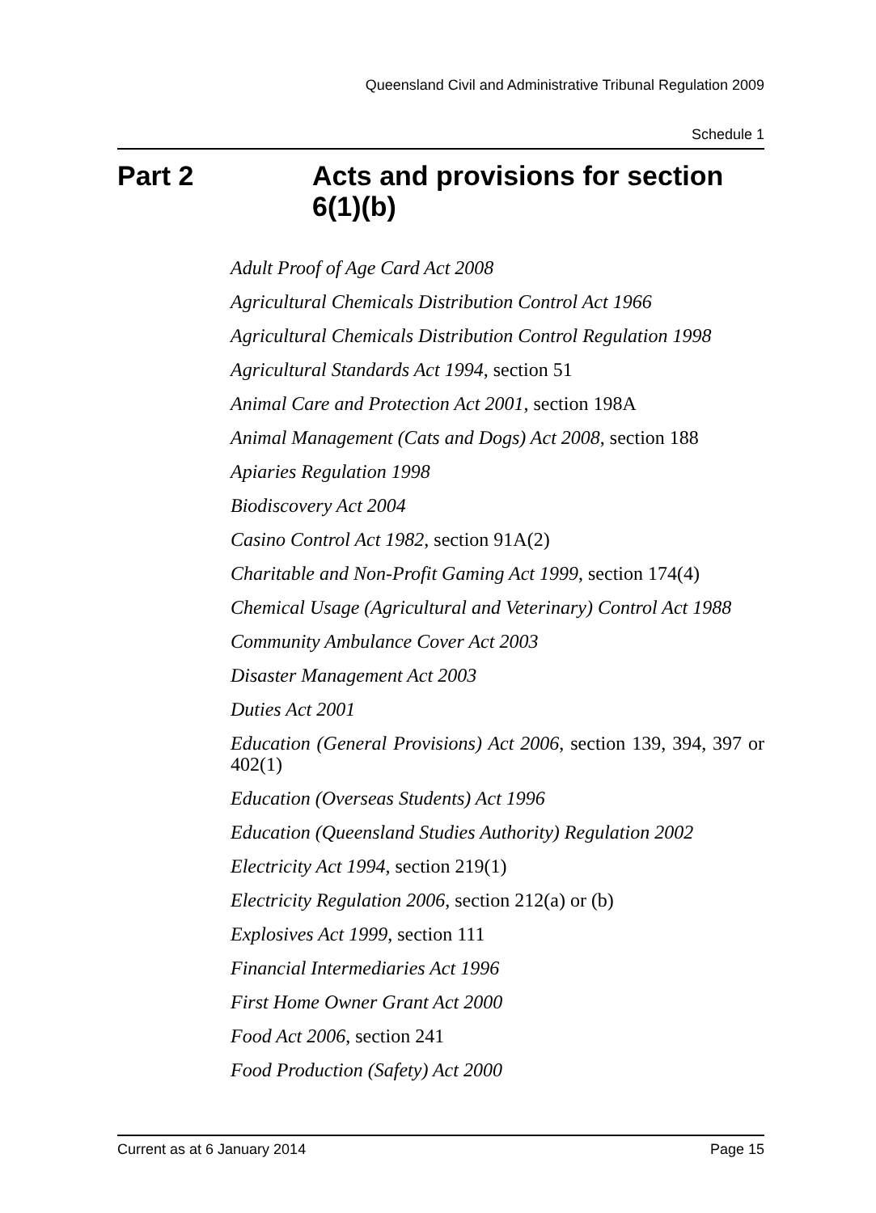Queensland Civil and Administrative Tribunal Regulation 2009
Schedule 1
Part 2 Acts and provisions for section 6(1)(b)
Adult Proof of Age Card Act 2008
Agricultural Chemicals Distribution Control Act 1966
Agricultural Chemicals Distribution Control Regulation 1998
Agricultural Standards Act 1994, section 51
Animal Care and Protection Act 2001, section 198A
Animal Management (Cats and Dogs) Act 2008, section 188
Apiaries Regulation 1998
Biodiscovery Act 2004
Casino Control Act 1982, section 91A(2)
Charitable and Non-Profit Gaming Act 1999, section 174(4)
Chemical Usage (Agricultural and Veterinary) Control Act 1988
Community Ambulance Cover Act 2003
Disaster Management Act 2003
Duties Act 2001
Education (General Provisions) Act 2006, section 139, 394, 397 or 402(1)
Education (Overseas Students) Act 1996
Education (Queensland Studies Authority) Regulation 2002
Electricity Act 1994, section 219(1)
Electricity Regulation 2006, section 212(a) or (b)
Explosives Act 1999, section 111
Financial Intermediaries Act 1996
First Home Owner Grant Act 2000
Food Act 2006, section 241
Food Production (Safety) Act 2000
Current as at 6 January 2014 Page 15